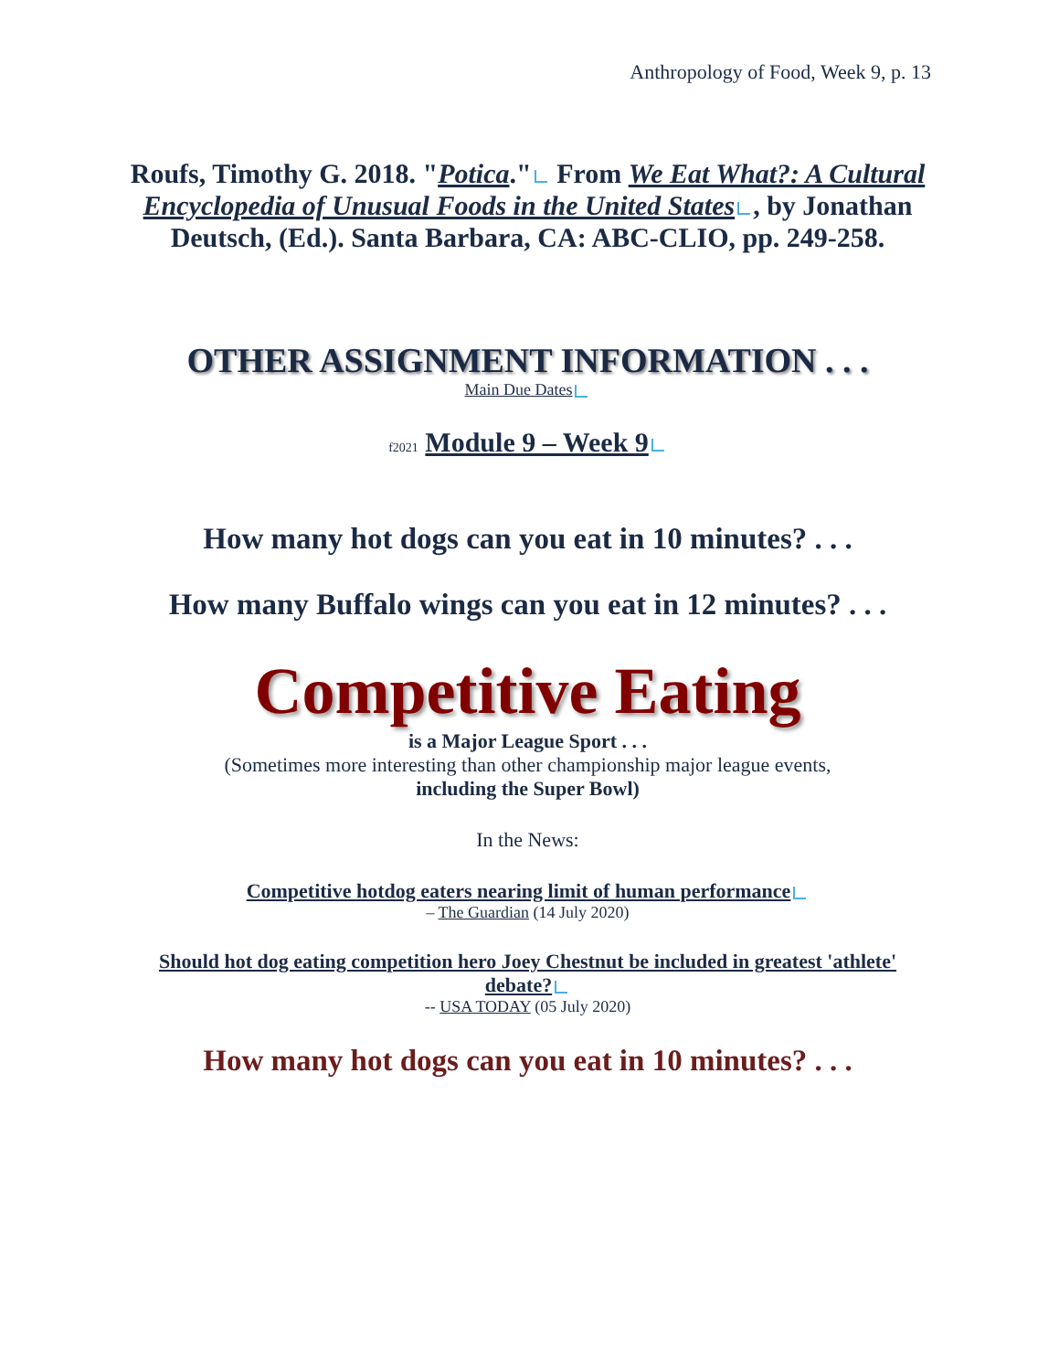Anthropology of Food, Week 9, p. 13
Roufs, Timothy G. 2018. "Potica." From We Eat What?: A Cultural Encyclopedia of Unusual Foods in the United States , by Jonathan Deutsch, (Ed.). Santa Barbara, CA: ABC-CLIO, pp. 249-258.
OTHER ASSIGNMENT INFORMATION . . .
Main Due Dates
f2021 Module 9 – Week 9
How many hot dogs can you eat in 10 minutes? . . .
How many Buffalo wings can you eat in 12 minutes? . . .
Competitive Eating
is a Major League Sport . . .
(Sometimes more interesting than other championship major league events,
including the Super Bowl)
In the News:
Competitive hotdog eaters nearing limit of human performance
– The Guardian (14 July 2020)
Should hot dog eating competition hero Joey Chestnut be included in greatest 'athlete' debate?
-- USA TODAY (05 July 2020)
How many hot dogs can you eat in 10 minutes? . . .